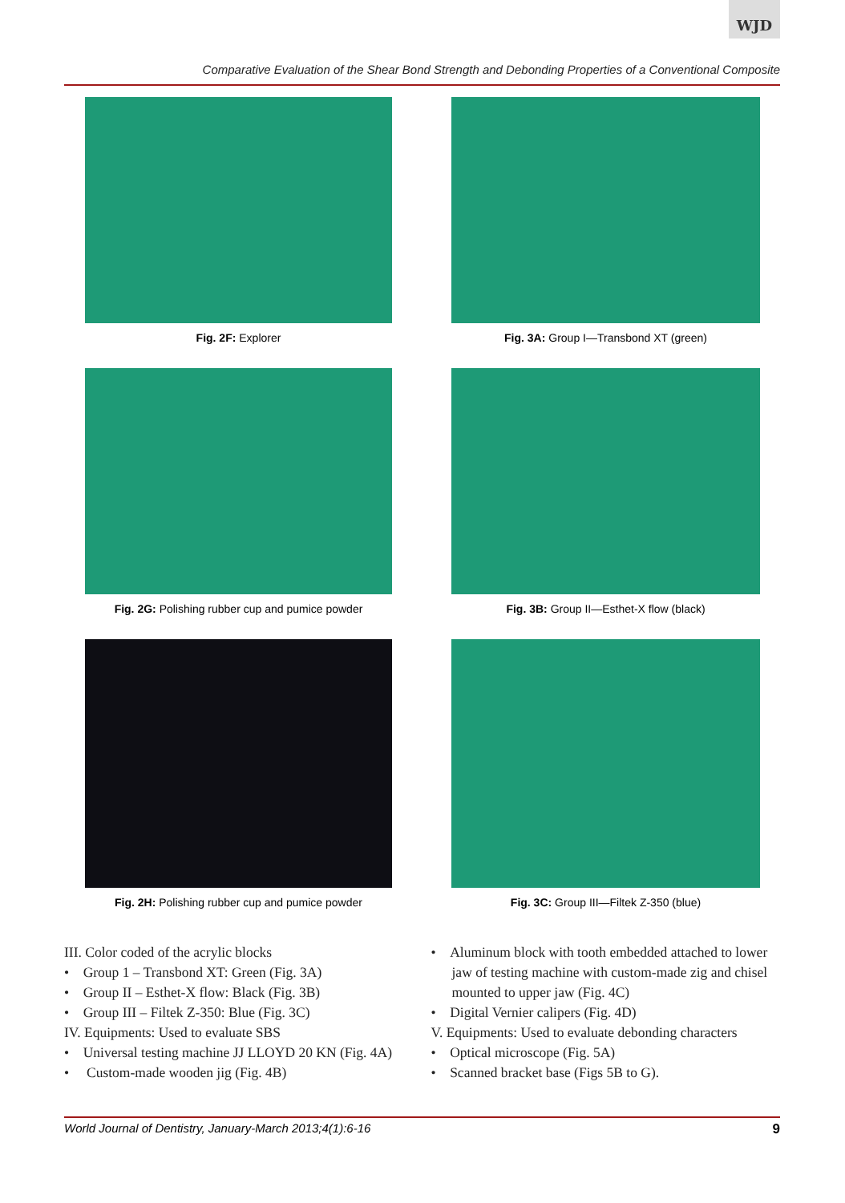WJD
Comparative Evaluation of the Shear Bond Strength and Debonding Properties of a Conventional Composite
Fig. 2F: Explorer
Fig. 3A: Group I—Transbond XT (green)
Fig. 2G: Polishing rubber cup and pumice powder
Fig. 3B: Group II—Esthet-X flow (black)
Fig. 2H: Polishing rubber cup and pumice powder
Fig. 3C: Group III—Filtek Z-350 (blue)
III. Color coded of the acrylic blocks
• Group 1 – Transbond XT: Green (Fig. 3A)
• Group II – Esthet-X flow: Black (Fig. 3B)
• Group III – Filtek Z-350: Blue (Fig. 3C)
IV. Equipments: Used to evaluate SBS
• Universal testing machine JJ LLOYD 20 KN (Fig. 4A)
• Custom-made wooden jig (Fig. 4B)
• Aluminum block with tooth embedded attached to lower jaw of testing machine with custom-made zig and chisel mounted to upper jaw (Fig. 4C)
• Digital Vernier calipers (Fig. 4D)
V. Equipments: Used to evaluate debonding characters
• Optical microscope (Fig. 5A)
• Scanned bracket base (Figs 5B to G).
World Journal of Dentistry, January-March 2013;4(1):6-16 9